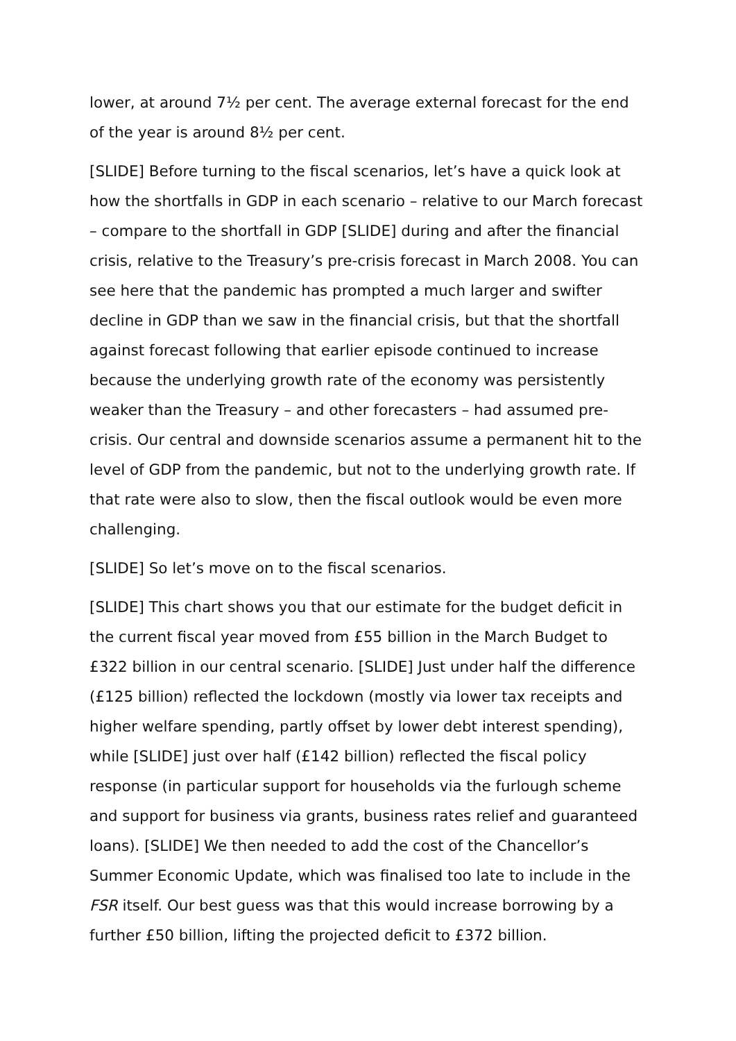lower, at around 7½ per cent. The average external forecast for the end of the year is around 8½ per cent.
[SLIDE] Before turning to the fiscal scenarios, let’s have a quick look at how the shortfalls in GDP in each scenario – relative to our March forecast – compare to the shortfall in GDP [SLIDE] during and after the financial crisis, relative to the Treasury’s pre-crisis forecast in March 2008. You can see here that the pandemic has prompted a much larger and swifter decline in GDP than we saw in the financial crisis, but that the shortfall against forecast following that earlier episode continued to increase because the underlying growth rate of the economy was persistently weaker than the Treasury – and other forecasters – had assumed pre-crisis. Our central and downside scenarios assume a permanent hit to the level of GDP from the pandemic, but not to the underlying growth rate. If that rate were also to slow, then the fiscal outlook would be even more challenging.
[SLIDE] So let’s move on to the fiscal scenarios.
[SLIDE] This chart shows you that our estimate for the budget deficit in the current fiscal year moved from £55 billion in the March Budget to £322 billion in our central scenario. [SLIDE] Just under half the difference (£125 billion) reflected the lockdown (mostly via lower tax receipts and higher welfare spending, partly offset by lower debt interest spending), while [SLIDE] just over half (£142 billion) reflected the fiscal policy response (in particular support for households via the furlough scheme and support for business via grants, business rates relief and guaranteed loans). [SLIDE] We then needed to add the cost of the Chancellor’s Summer Economic Update, which was finalised too late to include in the FSR itself. Our best guess was that this would increase borrowing by a further £50 billion, lifting the projected deficit to £372 billion.